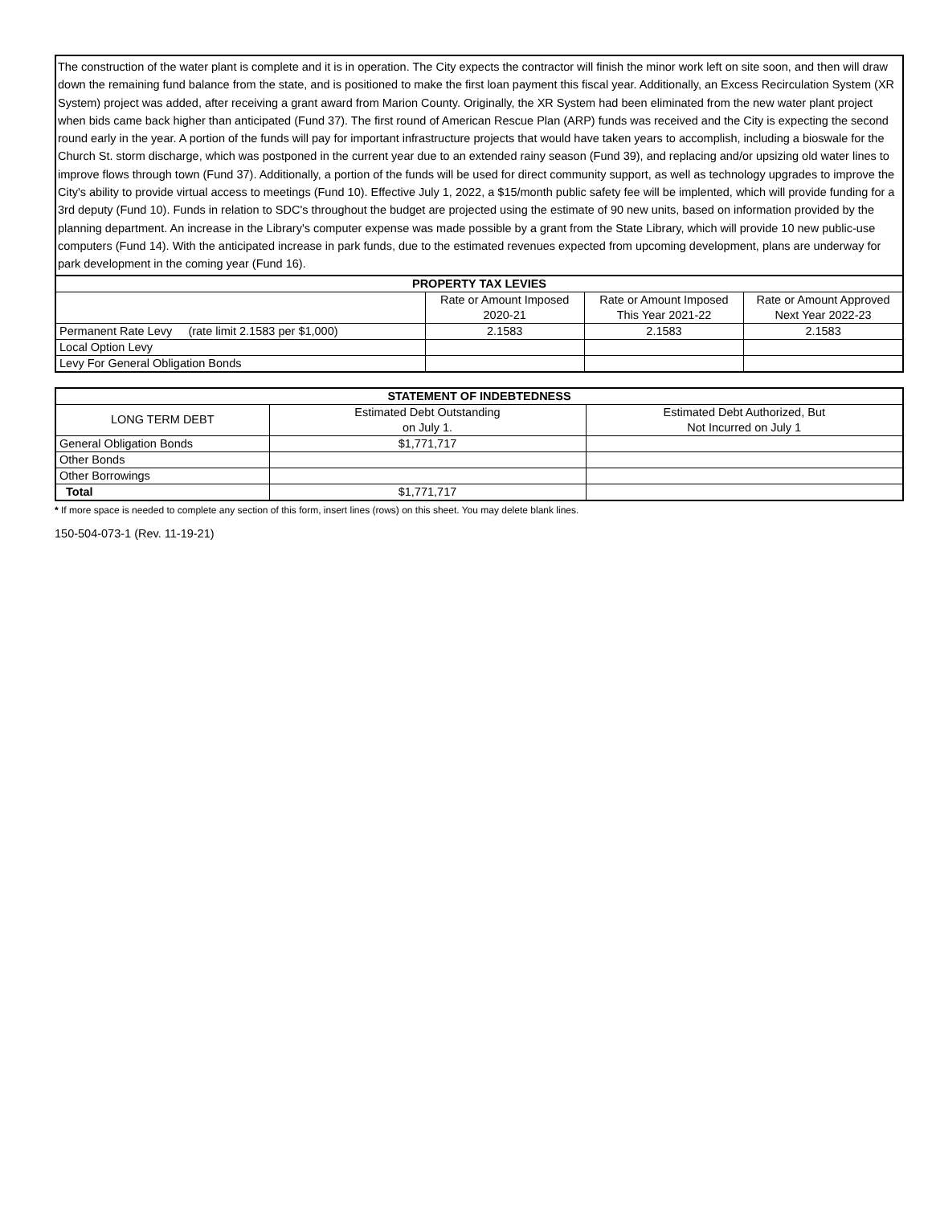The construction of the water plant is complete and it is in operation. The City expects the contractor will finish the minor work left on site soon, and then will draw down the remaining fund balance from the state, and is positioned to make the first loan payment this fiscal year. Additionally, an Excess Recirculation System (XR System) project was added, after receiving a grant award from Marion County. Originally, the XR System had been eliminated from the new water plant project when bids came back higher than anticipated (Fund 37). The first round of American Rescue Plan (ARP) funds was received and the City is expecting the second round early in the year. A portion of the funds will pay for important infrastructure projects that would have taken years to accomplish, including a bioswale for the Church St. storm discharge, which was postponed in the current year due to an extended rainy season (Fund 39), and replacing and/or upsizing old water lines to improve flows through town (Fund 37). Additionally, a portion of the funds will be used for direct community support, as well as technology upgrades to improve the City's ability to provide virtual access to meetings (Fund 10). Effective July 1, 2022, a $15/month public safety fee will be implented, which will provide funding for a 3rd deputy (Fund 10). Funds in relation to SDC's throughout the budget are projected using the estimate of 90 new units, based on information provided by the planning department. An increase in the Library's computer expense was made possible by a grant from the State Library, which will provide 10 new public-use computers (Fund 14). With the anticipated increase in park funds, due to the estimated revenues expected from upcoming development, plans are underway for park development in the coming year (Fund 16).
| PROPERTY TAX LEVIES | | | |
| --- | --- | --- | --- |
| | Rate or Amount Imposed 2020-21 | Rate or Amount Imposed This Year 2021-22 | Rate or Amount Approved Next Year 2022-23 |
| Permanent Rate Levy (rate limit 2.1583 per $1,000) | 2.1583 | 2.1583 | 2.1583 |
| Local Option Levy | | | |
| Levy For General Obligation Bonds | | | |
| STATEMENT OF INDEBTEDNESS | | |
| --- | --- | --- |
| LONG TERM DEBT | Estimated Debt Outstanding on July 1. | Estimated Debt Authorized, But Not Incurred on July 1 |
| General Obligation Bonds | $1,771,717 | |
| Other Bonds | | |
| Other Borrowings | | |
| Total | $1,771,717 | |
* If more space is needed to complete any section of this form, insert lines (rows) on this sheet. You may delete blank lines.
150-504-073-1 (Rev. 11-19-21)